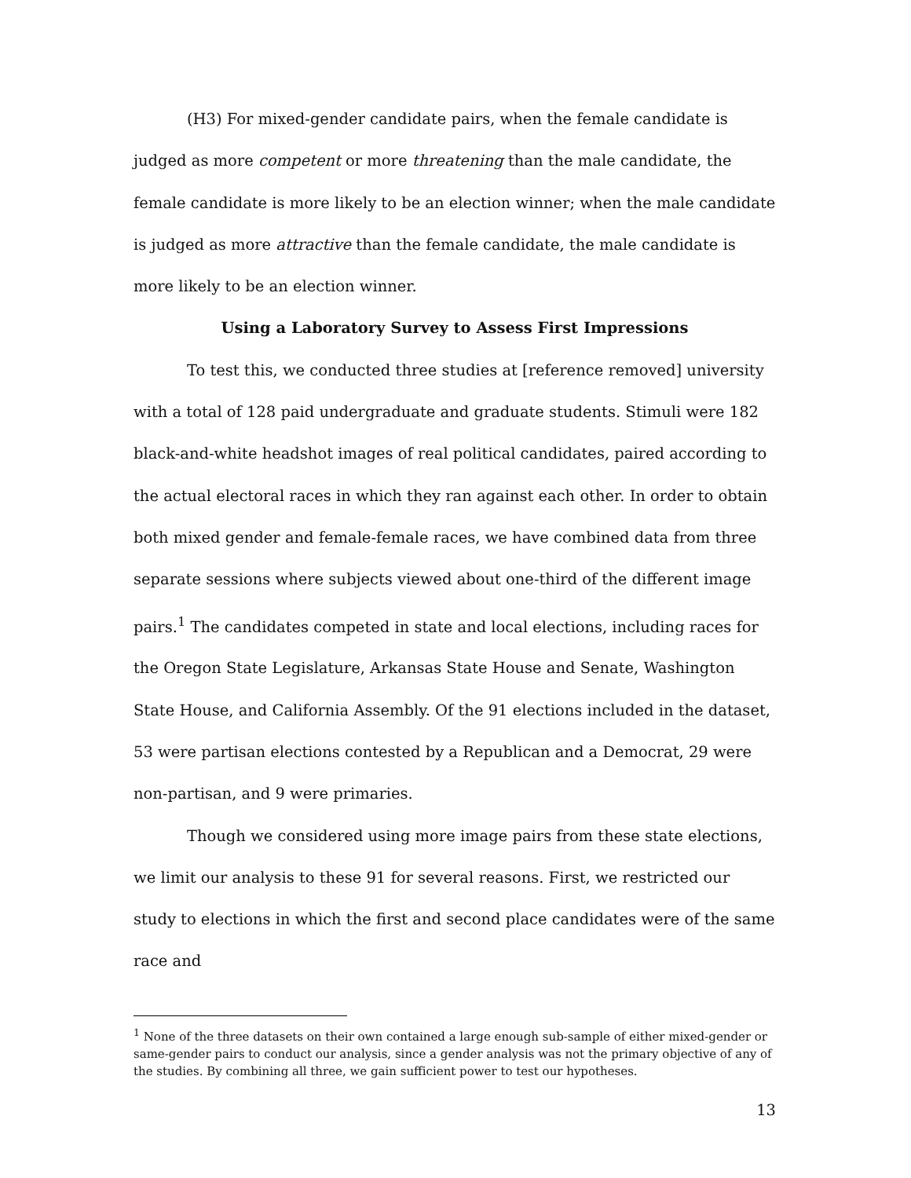(H3) For mixed-gender candidate pairs, when the female candidate is judged as more competent or more threatening than the male candidate, the female candidate is more likely to be an election winner; when the male candidate is judged as more attractive than the female candidate, the male candidate is more likely to be an election winner.
Using a Laboratory Survey to Assess First Impressions
To test this, we conducted three studies at [reference removed] university with a total of 128 paid undergraduate and graduate students. Stimuli were 182 black-and-white headshot images of real political candidates, paired according to the actual electoral races in which they ran against each other. In order to obtain both mixed gender and female-female races, we have combined data from three separate sessions where subjects viewed about one-third of the different image pairs.<sup>1</sup> The candidates competed in state and local elections, including races for the Oregon State Legislature, Arkansas State House and Senate, Washington State House, and California Assembly. Of the 91 elections included in the dataset, 53 were partisan elections contested by a Republican and a Democrat, 29 were non-partisan, and 9 were primaries.
Though we considered using more image pairs from these state elections, we limit our analysis to these 91 for several reasons. First, we restricted our study to elections in which the first and second place candidates were of the same race and
<sup>1</sup> None of the three datasets on their own contained a large enough sub-sample of either mixed-gender or same-gender pairs to conduct our analysis, since a gender analysis was not the primary objective of any of the studies. By combining all three, we gain sufficient power to test our hypotheses.
13